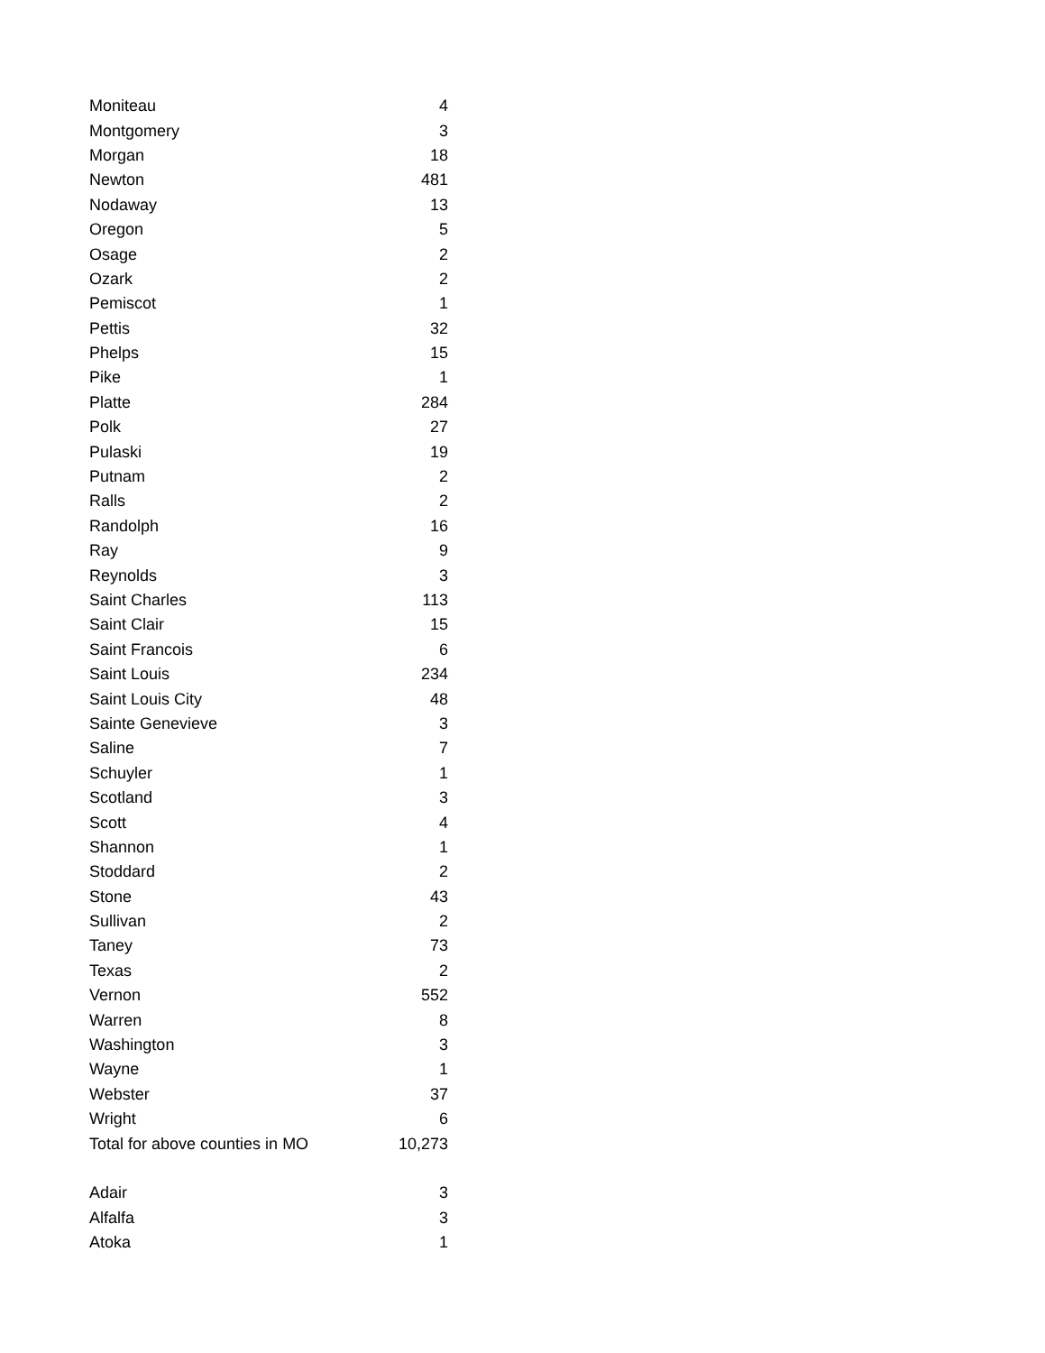| Moniteau | 4 |
| Montgomery | 3 |
| Morgan | 18 |
| Newton | 481 |
| Nodaway | 13 |
| Oregon | 5 |
| Osage | 2 |
| Ozark | 2 |
| Pemiscot | 1 |
| Pettis | 32 |
| Phelps | 15 |
| Pike | 1 |
| Platte | 284 |
| Polk | 27 |
| Pulaski | 19 |
| Putnam | 2 |
| Ralls | 2 |
| Randolph | 16 |
| Ray | 9 |
| Reynolds | 3 |
| Saint Charles | 113 |
| Saint Clair | 15 |
| Saint Francois | 6 |
| Saint Louis | 234 |
| Saint Louis City | 48 |
| Sainte Genevieve | 3 |
| Saline | 7 |
| Schuyler | 1 |
| Scotland | 3 |
| Scott | 4 |
| Shannon | 1 |
| Stoddard | 2 |
| Stone | 43 |
| Sullivan | 2 |
| Taney | 73 |
| Texas | 2 |
| Vernon | 552 |
| Warren | 8 |
| Washington | 3 |
| Wayne | 1 |
| Webster | 37 |
| Wright | 6 |
| Total for above counties in MO | 10,273 |
| Adair | 3 |
| Alfalfa | 3 |
| Atoka | 1 |